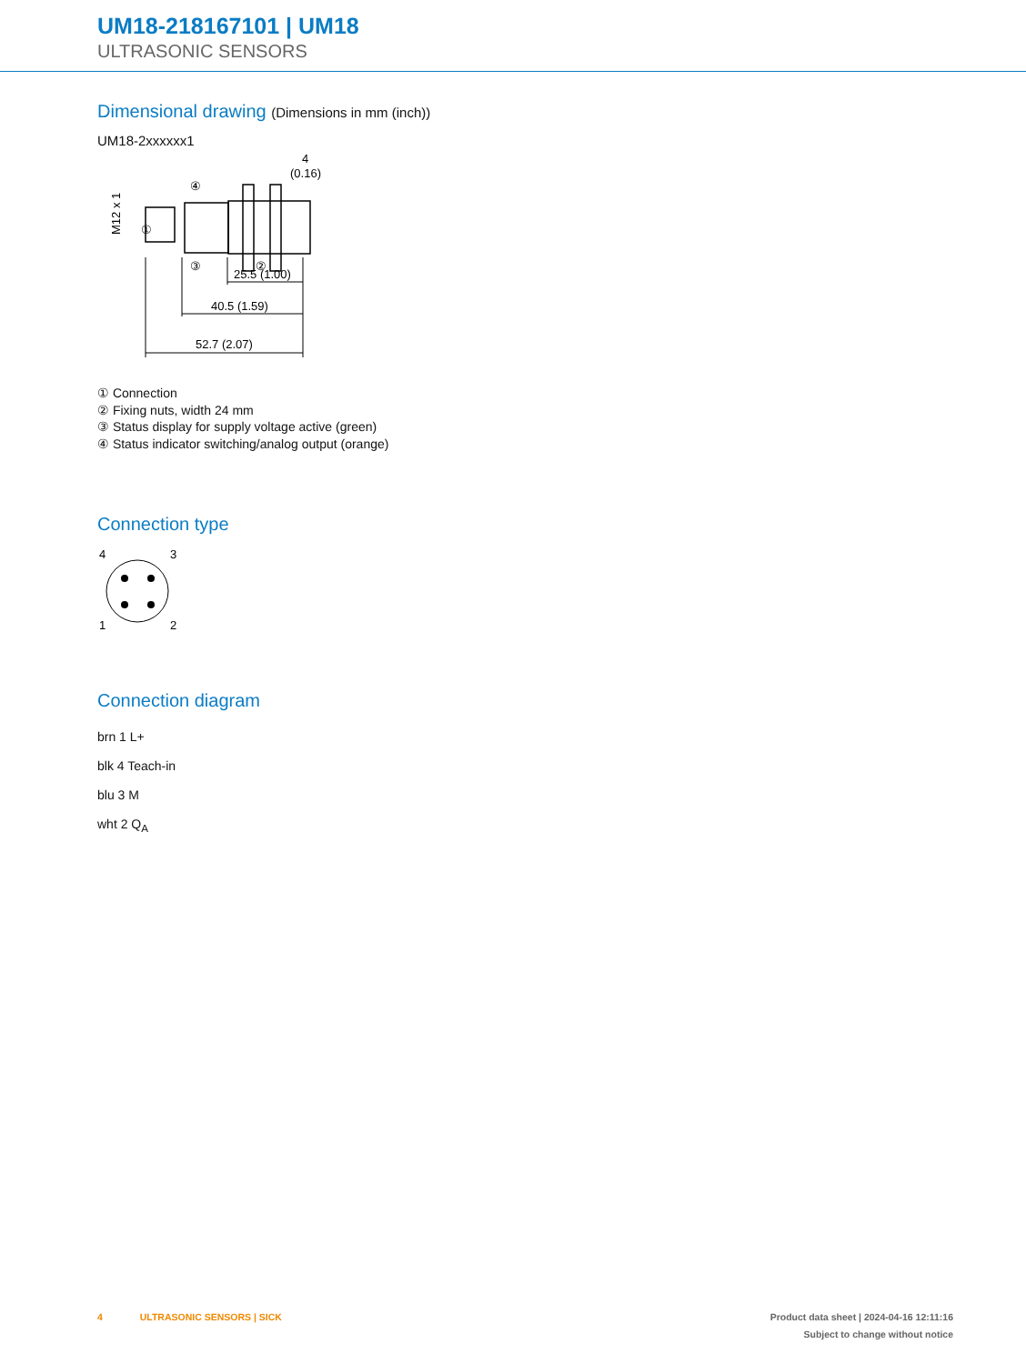UM18-218167101 | UM18
ULTRASONIC SENSORS
Dimensional drawing (Dimensions in mm (inch))
UM18-2xxxxxx1
M12 x 1
①
④
③
②
4
(0.16)
25.5 (1.00)
40.5 (1.59)
52.7 (2.07)
① Connection
② Fixing nuts, width 24 mm
③ Status display for supply voltage active (green)
④ Status indicator switching/analog output (orange)
Connection type
4
3
1
2
Connection diagram
brn 1 L+
blk 4 Teach-in
blu 3 M
wht 2 Q<sub>A</sub>
4 ULTRASONIC SENSORS | SICK Product data sheet | 2024-04-16 12:11:16
Subject to change without notice